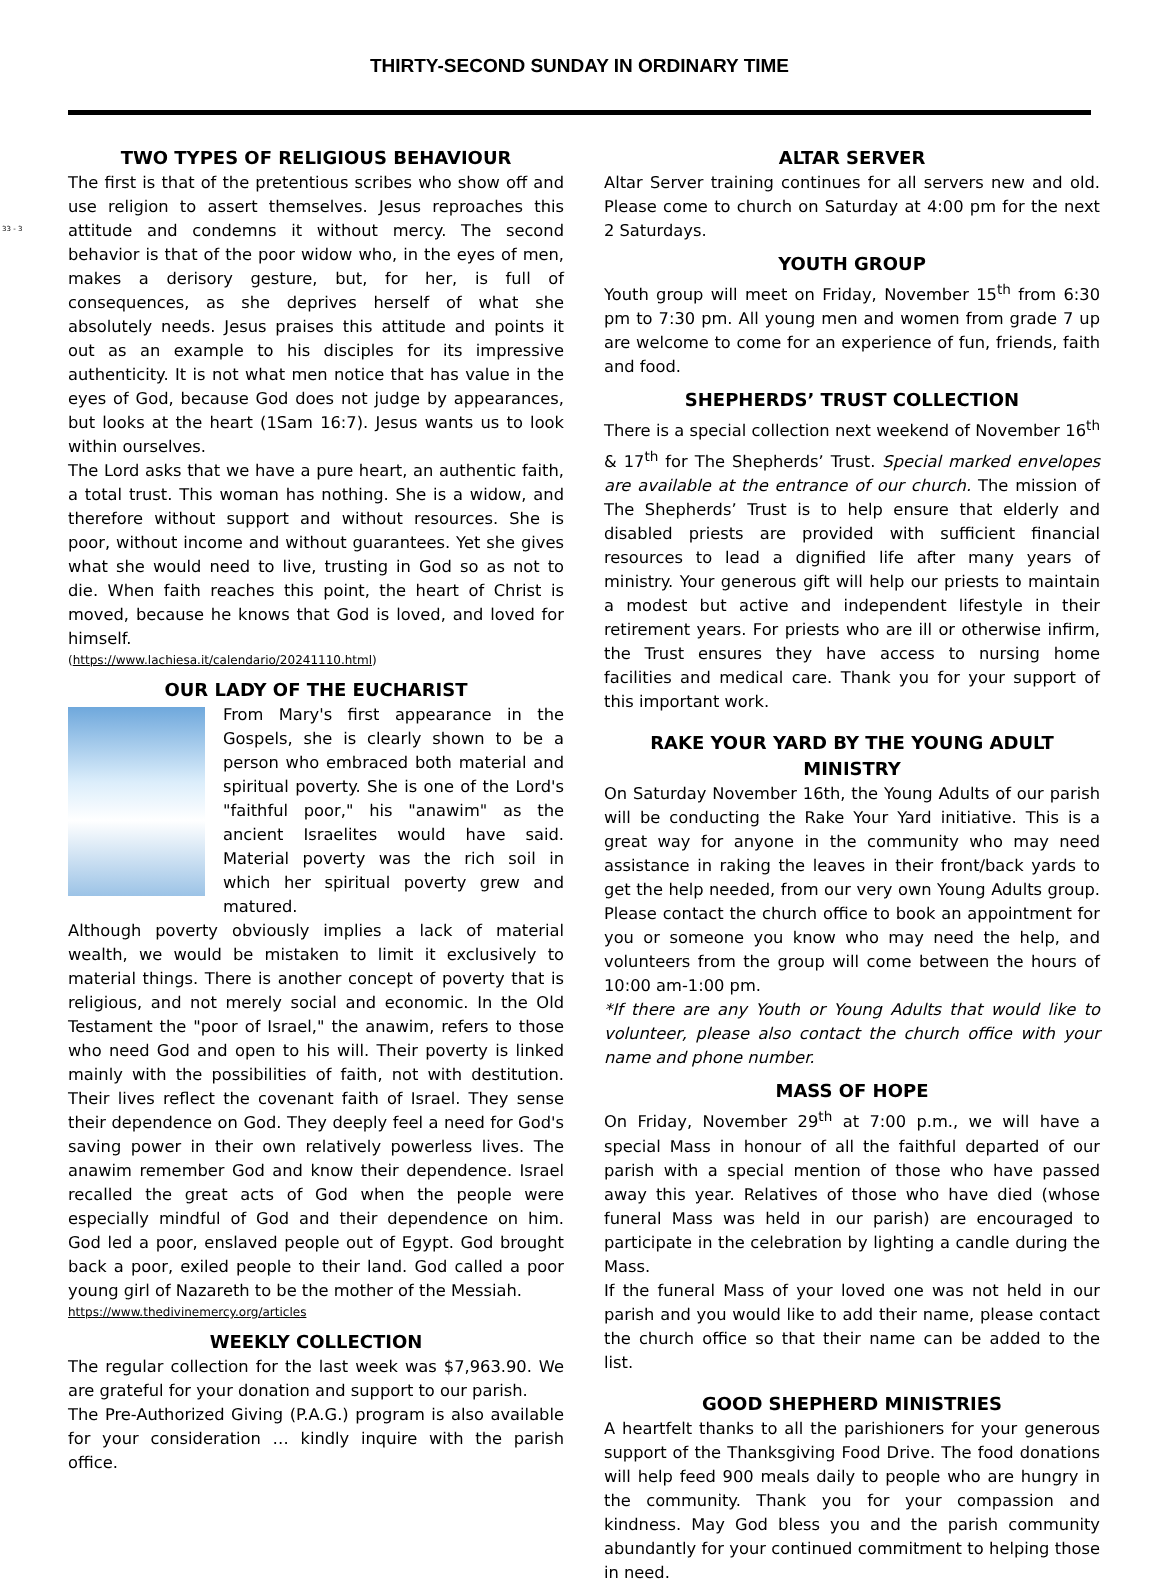33 - 3
THIRTY-SECOND SUNDAY IN ORDINARY TIME
TWO TYPES OF RELIGIOUS BEHAVIOUR
The first is that of the pretentious scribes who show off and use religion to assert themselves. Jesus reproaches this attitude and condemns it without mercy. The second behavior is that of the poor widow who, in the eyes of men, makes a derisory gesture, but, for her, is full of consequences, as she deprives herself of what she absolutely needs. Jesus praises this attitude and points it out as an example to his disciples for its impressive authenticity. It is not what men notice that has value in the eyes of God, because God does not judge by appearances, but looks at the heart (1Sam 16:7). Jesus wants us to look within ourselves.
The Lord asks that we have a pure heart, an authentic faith, a total trust. This woman has nothing. She is a widow, and therefore without support and without resources. She is poor, without income and without guarantees. Yet she gives what she would need to live, trusting in God so as not to die. When faith reaches this point, the heart of Christ is moved, because he knows that God is loved, and loved for himself.
(https://www.lachiesa.it/calendario/20241110.html)
OUR LADY OF THE EUCHARIST
From Mary's first appearance in the Gospels, she is clearly shown to be a person who embraced both material and spiritual poverty. She is one of the Lord's "faithful poor," his "anawim" as the ancient Israelites would have said. Material poverty was the rich soil in which her spiritual poverty grew and matured.
Although poverty obviously implies a lack of material wealth, we would be mistaken to limit it exclusively to material things. There is another concept of poverty that is religious, and not merely social and economic. In the Old Testament the "poor of Israel," the anawim, refers to those who need God and open to his will. Their poverty is linked mainly with the possibilities of faith, not with destitution. Their lives reflect the covenant faith of Israel. They sense their dependence on God. They deeply feel a need for God's saving power in their own relatively powerless lives. The anawim remember God and know their dependence. Israel recalled the great acts of God when the people were especially mindful of God and their dependence on him. God led a poor, enslaved people out of Egypt. God brought back a poor, exiled people to their land. God called a poor young girl of Nazareth to be the mother of the Messiah.
https://www.thedivinemercy.org/articles
WEEKLY COLLECTION
The regular collection for the last week was $7,963.90. We are grateful for your donation and support to our parish.
The Pre-Authorized Giving (P.A.G.) program is also available for your consideration … kindly inquire with the parish office.
ALTAR SERVER
Altar Server training continues for all servers new and old. Please come to church on Saturday at 4:00 pm for the next 2 Saturdays.
YOUTH GROUP
Youth group will meet on Friday, November 15<sup>th</sup> from 6:30 pm to 7:30 pm. All young men and women from grade 7 up are welcome to come for an experience of fun, friends, faith and food.
SHEPHERDS’ TRUST COLLECTION
There is a special collection next weekend of November 16<sup>th</sup> & 17<sup>th</sup> for The Shepherds’ Trust. Special marked envelopes are available at the entrance of our church. The mission of The Shepherds’ Trust is to help ensure that elderly and disabled priests are provided with sufficient financial resources to lead a dignified life after many years of ministry. Your generous gift will help our priests to maintain a modest but active and independent lifestyle in their retirement years. For priests who are ill or otherwise infirm, the Trust ensures they have access to nursing home facilities and medical care. Thank you for your support of this important work.
RAKE YOUR YARD BY THE YOUNG ADULT MINISTRY
On Saturday November 16th, the Young Adults of our parish will be conducting the Rake Your Yard initiative. This is a great way for anyone in the community who may need assistance in raking the leaves in their front/back yards to get the help needed, from our very own Young Adults group. Please contact the church office to book an appointment for you or someone you know who may need the help, and volunteers from the group will come between the hours of 10:00 am-1:00 pm.
*If there are any Youth or Young Adults that would like to volunteer, please also contact the church office with your name and phone number.
MASS OF HOPE
On Friday, November 29<sup>th</sup> at 7:00 p.m., we will have a special Mass in honour of all the faithful departed of our parish with a special mention of those who have passed away this year. Relatives of those who have died (whose funeral Mass was held in our parish) are encouraged to participate in the celebration by lighting a candle during the Mass.
If the funeral Mass of your loved one was not held in our parish and you would like to add their name, please contact the church office so that their name can be added to the list.
GOOD SHEPHERD MINISTRIES
A heartfelt thanks to all the parishioners for your generous support of the Thanksgiving Food Drive. The food donations will help feed 900 meals daily to people who are hungry in the community. Thank you for your compassion and kindness. May God bless you and the parish community abundantly for your continued commitment to helping those in need.